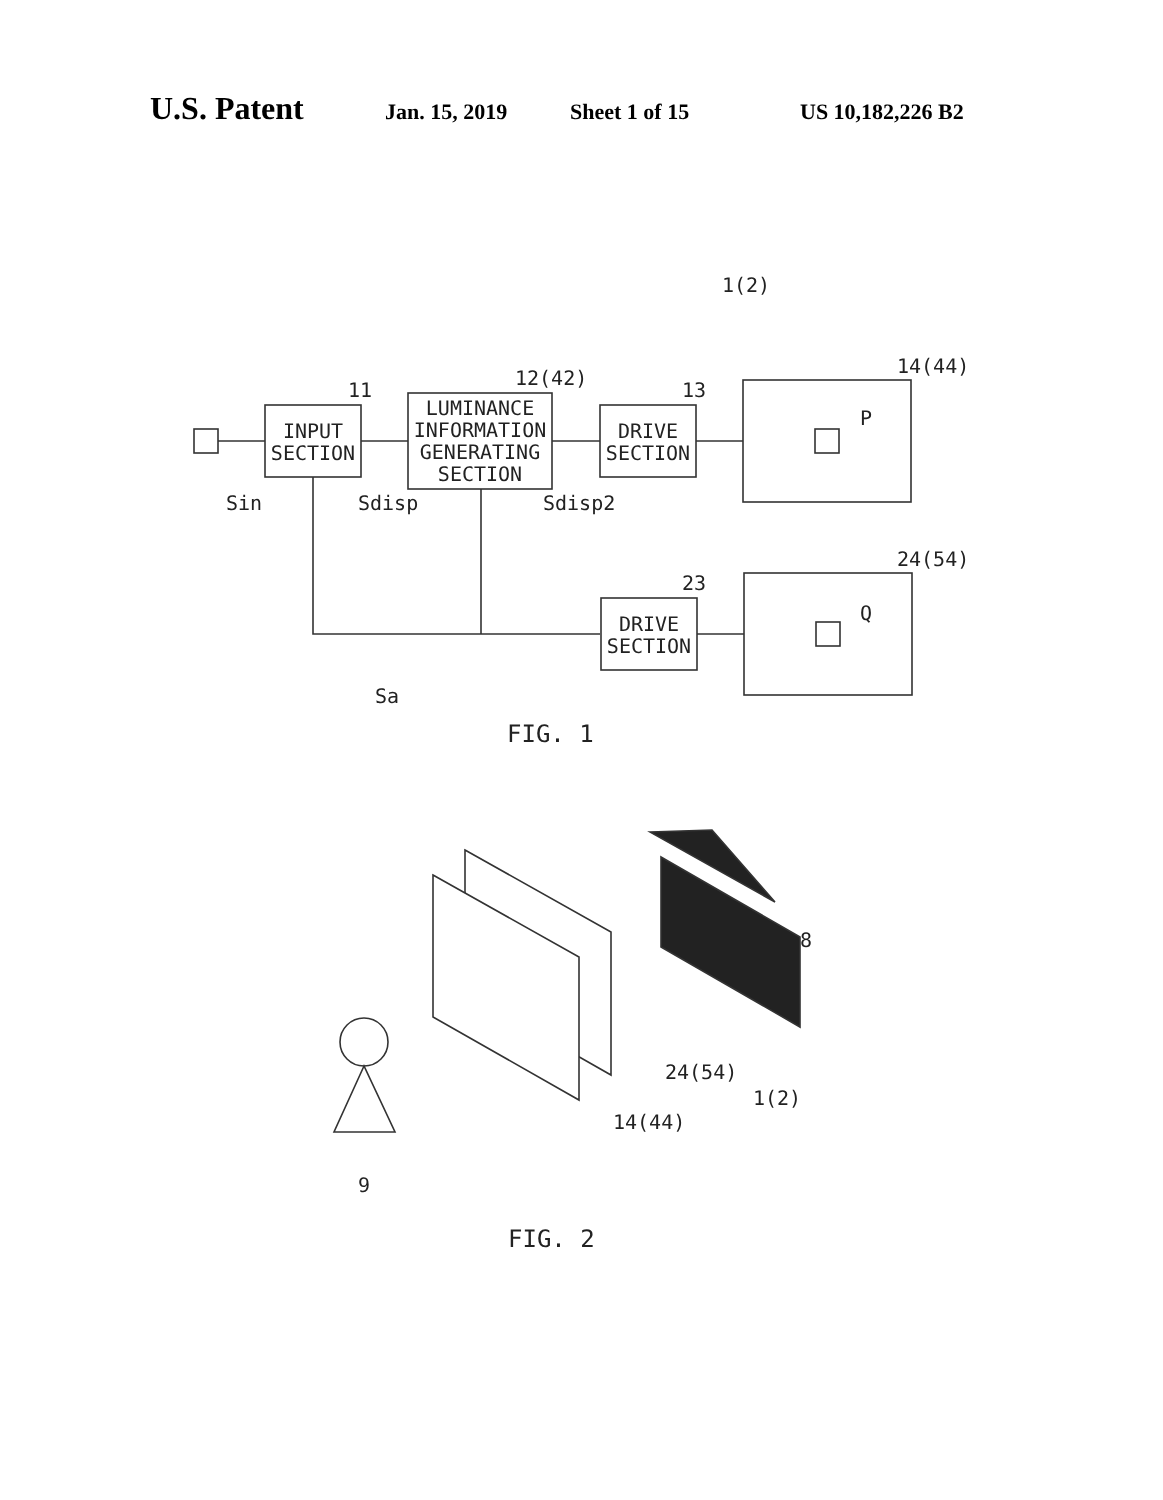U.S. Patent Jan. 15, 2019 Sheet 1 of 15 US 10,182,226 B2
1(2)
INPUT
SECTION
11
LUMINANCE
INFORMATION
GENERATING
SECTION
12(42)
DRIVE
SECTION
13
P
14(44)
Sin
Sdisp
Sdisp2
DRIVE
SECTION
23
Q
24(54)
Sa
FIG. 1
8
24(54)
14(44)
1(2)
9
FIG. 2